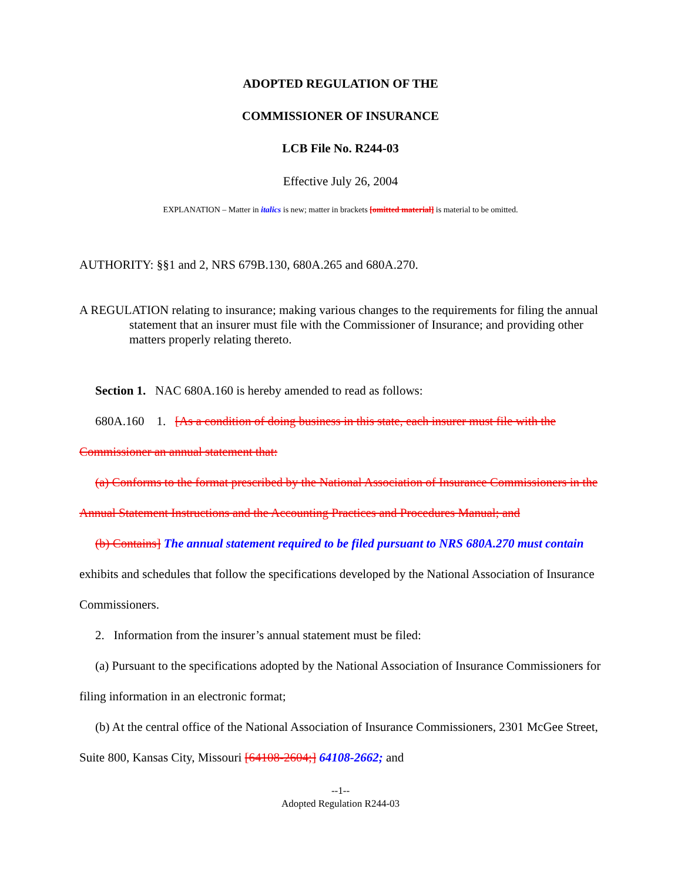ADOPTED REGULATION OF THE
COMMISSIONER OF INSURANCE
LCB File No. R244-03
Effective July 26, 2004
EXPLANATION – Matter in italics is new; matter in brackets [omitted material] is material to be omitted.
AUTHORITY: §§1 and 2, NRS 679B.130, 680A.265 and 680A.270.
A REGULATION relating to insurance; making various changes to the requirements for filing the annual statement that an insurer must file with the Commissioner of Insurance; and providing other matters properly relating thereto.
Section 1. NAC 680A.160 is hereby amended to read as follows:
680A.160 1. [As a condition of doing business in this state, each insurer must file with the Commissioner an annual statement that:
(a) Conforms to the format prescribed by the National Association of Insurance Commissioners in the Annual Statement Instructions and the Accounting Practices and Procedures Manual; and
(b) Contains] The annual statement required to be filed pursuant to NRS 680A.270 must contain exhibits and schedules that follow the specifications developed by the National Association of Insurance Commissioners.
2. Information from the insurer’s annual statement must be filed:
(a) Pursuant to the specifications adopted by the National Association of Insurance Commissioners for filing information in an electronic format;
(b) At the central office of the National Association of Insurance Commissioners, 2301 McGee Street, Suite 800, Kansas City, Missouri [64108-2604;] 64108-2662; and
--1--
Adopted Regulation R244-03